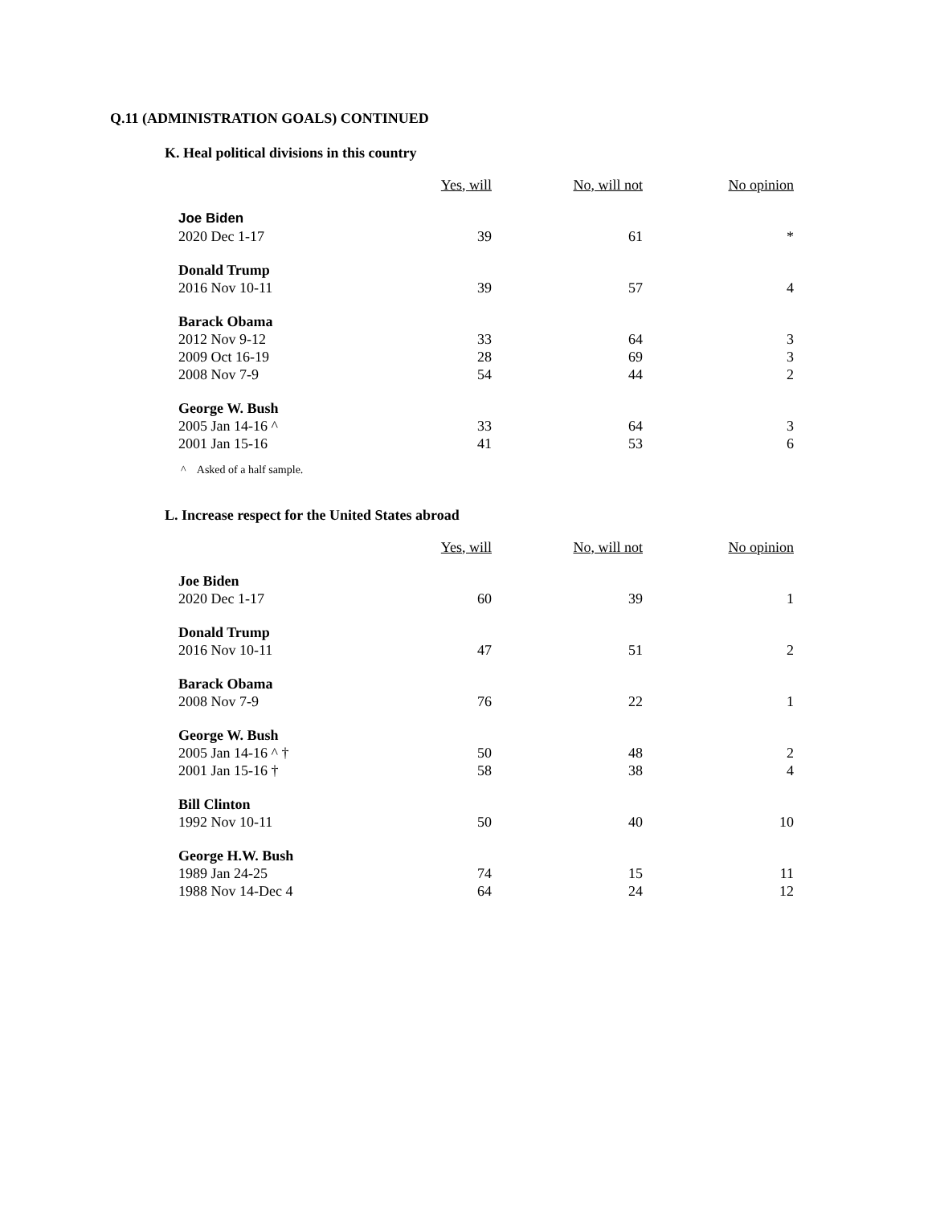Q.11 (ADMINISTRATION GOALS) CONTINUED
K. Heal political divisions in this country
| | Yes, will | No, will not | No opinion |
| --- | --- | --- | --- |
| Joe Biden | | | |
| 2020 Dec 1-17 | 39 | 61 | * |
| Donald Trump | | | |
| 2016 Nov 10-11 | 39 | 57 | 4 |
| Barack Obama | | | |
| 2012 Nov 9-12 | 33 | 64 | 3 |
| 2009 Oct 16-19 | 28 | 69 | 3 |
| 2008 Nov 7-9 | 54 | 44 | 2 |
| George W. Bush | | | |
| 2005 Jan 14-16 ^ | 33 | 64 | 3 |
| 2001 Jan 15-16 | 41 | 53 | 6 |
^ Asked of a half sample.
L. Increase respect for the United States abroad
| | Yes, will | No, will not | No opinion |
| --- | --- | --- | --- |
| Joe Biden | | | |
| 2020 Dec 1-17 | 60 | 39 | 1 |
| Donald Trump | | | |
| 2016 Nov 10-11 | 47 | 51 | 2 |
| Barack Obama | | | |
| 2008 Nov 7-9 | 76 | 22 | 1 |
| George W. Bush | | | |
| 2005 Jan 14-16 ^ † | 50 | 48 | 2 |
| 2001 Jan 15-16 † | 58 | 38 | 4 |
| Bill Clinton | | | |
| 1992 Nov 10-11 | 50 | 40 | 10 |
| George H.W. Bush | | | |
| 1989 Jan 24-25 | 74 | 15 | 11 |
| 1988 Nov 14-Dec 4 | 64 | 24 | 12 |